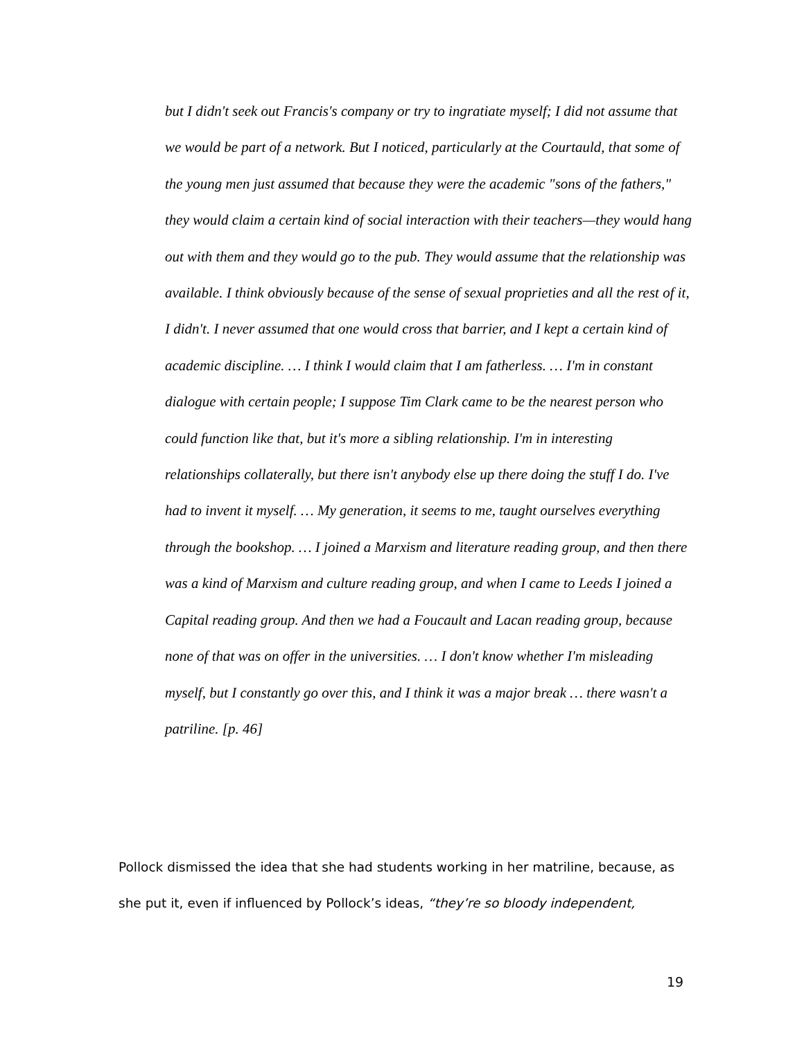but I didn't seek out Francis's company or try to ingratiate myself; I did not assume that we would be part of a network. But I noticed, particularly at the Courtauld, that some of the young men just assumed that because they were the academic "sons of the fathers," they would claim a certain kind of social interaction with their teachers—they would hang out with them and they would go to the pub. They would assume that the relationship was available. I think obviously because of the sense of sexual proprieties and all the rest of it, I didn't. I never assumed that one would cross that barrier, and I kept a certain kind of academic discipline. … I think I would claim that I am fatherless. … I'm in constant dialogue with certain people; I suppose Tim Clark came to be the nearest person who could function like that, but it's more a sibling relationship. I'm in interesting relationships collaterally, but there isn't anybody else up there doing the stuff I do. I've had to invent it myself. … My generation, it seems to me, taught ourselves everything through the bookshop. … I joined a Marxism and literature reading group, and then there was a kind of Marxism and culture reading group, and when I came to Leeds I joined a Capital reading group. And then we had a Foucault and Lacan reading group, because none of that was on offer in the universities. … I don't know whether I'm misleading myself, but I constantly go over this, and I think it was a major break … there wasn't a patriline. [p. 46]
Pollock dismissed the idea that she had students working in her matriline, because, as she put it, even if influenced by Pollock’s ideas, “they’re so bloody independent,
19